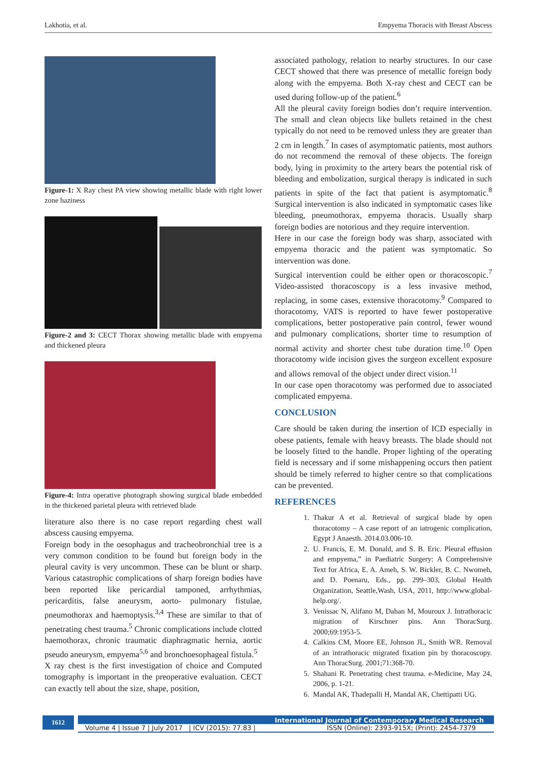Lakhotia, et al. Empyema Thoracis with Breast Abscess
Figure-1: X Ray chest PA view showing metallic blade with right lower zone haziness
Figure-2 and 3: CECT Thorax showing metallic blade with empyema and thickened pleura
Figure-4: Intra operative photograph showing surgical blade embedded in the thickened parietal pleura with retrieved blade
literature also there is no case report regarding chest wall abscess causing empyema.
Foreign body in the oesophagus and tracheobronchial tree is a very common condition to be found but foreign body in the pleural cavity is very uncommon. These can be blunt or sharp. Various catastrophic complications of sharp foreign bodies have been reported like pericardial tamponed, arrhythmias, pericarditis, false aneurysm, aorto- pulmonary fistulae, pneumothorax and haemoptysis.<sup>3,4</sup> These are similar to that of penetrating chest trauma.<sup>5</sup> Chronic complications include clotted haemothorax, chronic traumatic diaphragmatic hernia, aortic pseudo aneurysm, empyema<sup>5,6</sup> and bronchoesophageal fistula.<sup>5</sup>
X ray chest is the first investigation of choice and Computed tomography is important in the preoperative evaluation. CECT can exactly tell about the size, shape, position,
associated pathology, relation to nearby structures. In our case CECT showed that there was presence of metallic foreign body along with the empyema. Both X-ray chest and CECT can be used during follow-up of the patient.<sup>6</sup>
All the pleural cavity foreign bodies don’t require intervention. The small and clean objects like bullets retained in the chest typically do not need to be removed unless they are greater than 2 cm in length.<sup>7</sup> In cases of asymptomatic patients, most authors do not recommend the removal of these objects. The foreign body, lying in proximity to the artery bears the potential risk of bleeding and embolization, surgical therapy is indicated in such patients in spite of the fact that patient is asymptomatic.<sup>8</sup> Surgical intervention is also indicated in symptomatic cases like bleeding, pneumothorax, empyema thoracis. Usually sharp foreign bodies are notorious and they require intervention.
Here in our case the foreign body was sharp, associated with empyema thoracic and the patient was symptomatic. So intervention was done.
Surgical intervention could be either open or thoracoscopic.<sup>7</sup> Video-assisted thoracoscopy is a less invasive method, replacing, in some cases, extensive thoracotomy.<sup>9</sup> Compared to thoracotomy, VATS is reported to have fewer postoperative complications, better postoperative pain control, fewer wound and pulmonary complications, shorter time to resumption of normal activity and shorter chest tube duration time.<sup>10</sup> Open thoracotomy wide incision gives the surgeon excellent exposure and allows removal of the object under direct vision.<sup>11</sup>
In our case open thoracotomy was performed due to associated complicated empyema.
CONCLUSION
Care should be taken during the insertion of ICD especially in obese patients, female with heavy breasts. The blade should not be loosely fitted to the handle. Proper lighting of the operating field is necessary and if some mishappening occurs then patient should be timely referred to higher centre so that complications can be prevented.
REFERENCES
1. Thakur A et al. Retrieval of surgical blade by open thoracotomy – A case report of an iatrogenic complication, Egypt J Anaesth. 2014.03.006-10.
2. U. Francis, E. M. Donald, and S. B. Eric. Pleural effusion and empyema,” in Paediatric Surgery: A Comprehensive Text for Africa, E. A. Ameh, S. W. Bickler, B. C. Nwomeh, and D. Poenaru, Eds., pp. 299–303, Global Health Organization, Seattle,Wash, USA, 2011, http://www.global-help.org/.
3. Venissac N, Alifano M, Dahan M, Mouroux J. Intrathoracic migration of Kirschner pins. Ann ThoracSurg. 2000;69:1953-5.
4. Calkins CM, Moore EE, Johnson JL, Smith WR. Removal of an intrathoracic migrated fixation pin by thoracoscopy. Ann ThoracSurg. 2001;71:368-70.
5. Shahani R. Penetrating chest trauma. e-Medicine, May 24, 2006, p. 1-21.
6. Mandal AK, Thadepalli H, Mandal AK, Chettipatti UG.
1612
International Journal of Contemporary Medical Research
Volume 4 | Issue 7 | July 2017 | ICV (2015): 77.83 | ISSN (Online): 2393-915X; (Print): 2454-7379